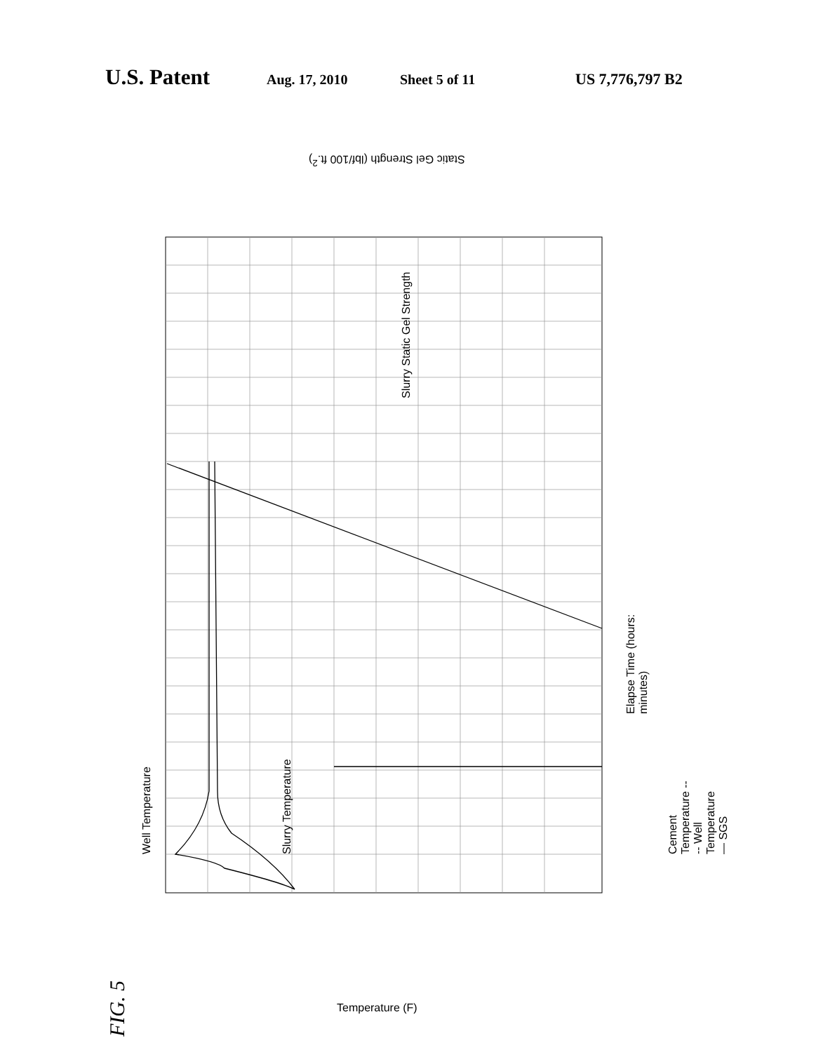U.S. Patent Aug. 17, 2010 Sheet 5 of 11 US 7,776,797 B2
Static Gel Strength (lbf/100 ft.<sup>2</sup>)
Slurry Static Gel Strength
Well Temperature Slurry Temperature
Temperature (F)
Elapse Time (hours: minutes)
Cement Temperature ---- Well Temperature — SGS
FIG. 5